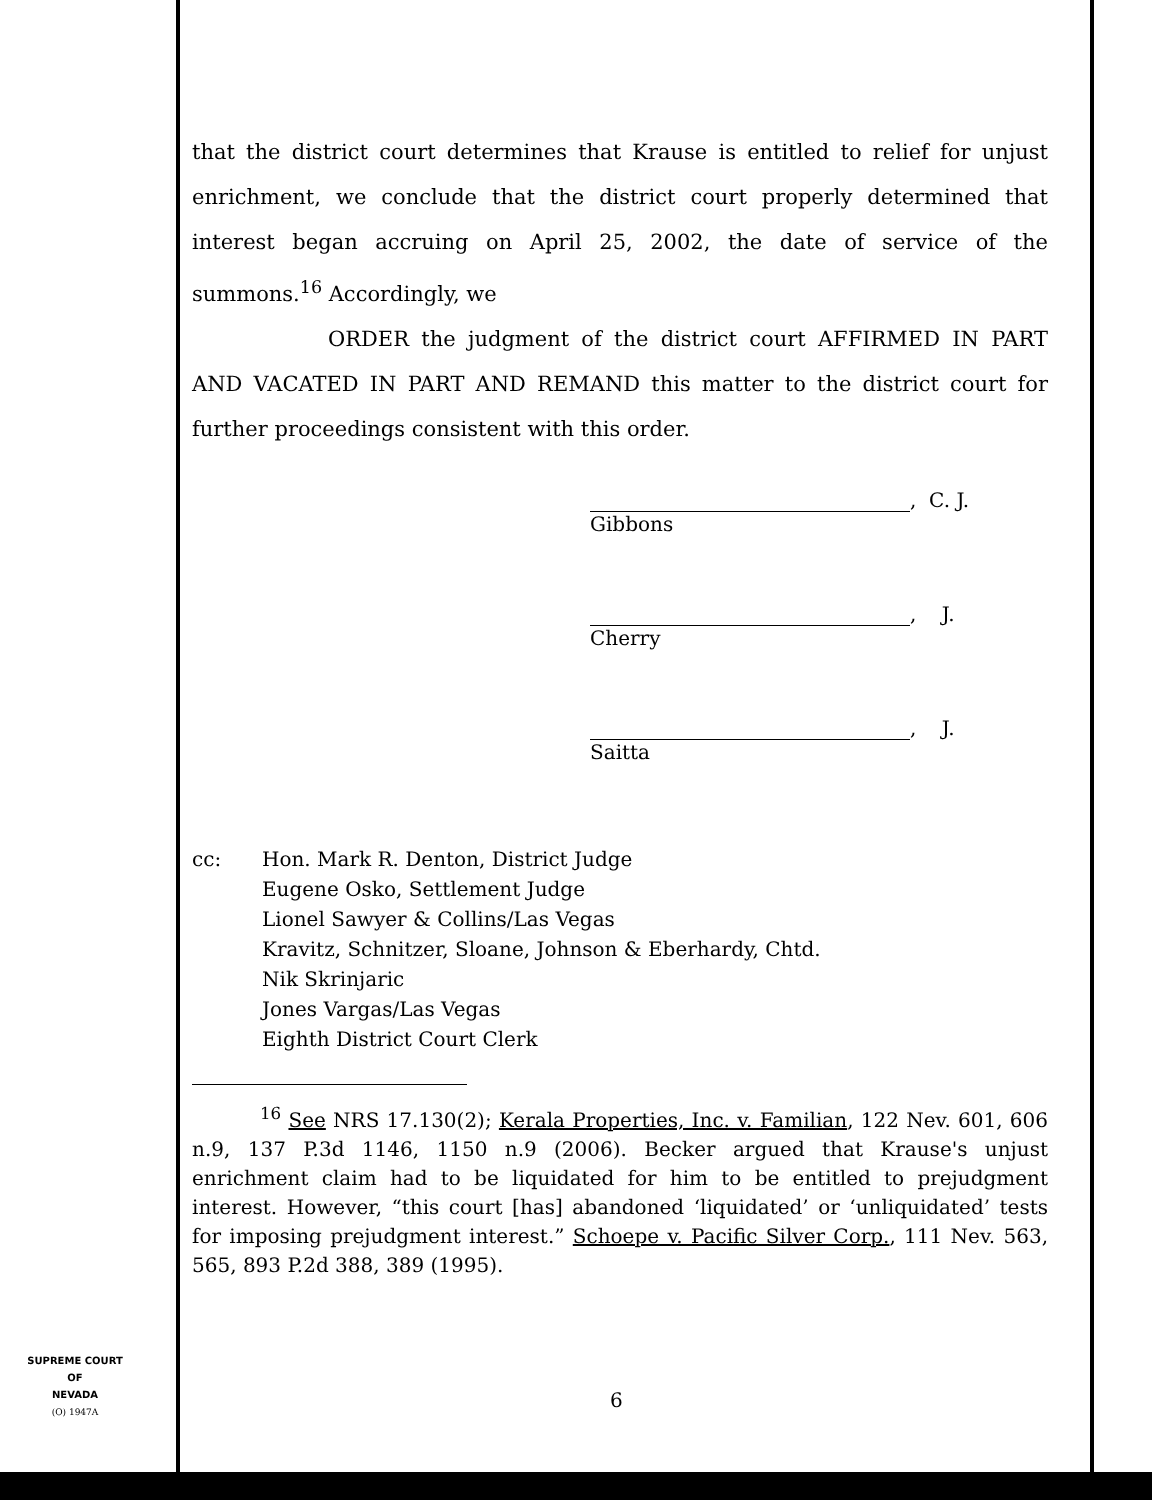that the district court determines that Krause is entitled to relief for unjust enrichment, we conclude that the district court properly determined that interest began accruing on April 25, 2002, the date of service of the summons.<sup>16</sup> Accordingly, we
ORDER the judgment of the district court AFFIRMED IN PART AND VACATED IN PART AND REMAND this matter to the district court for further proceedings consistent with this order.
, C. J.
Gibbons
, J.
Cherry
, J.
Saitta
cc: Hon. Mark R. Denton, District Judge
Eugene Osko, Settlement Judge
Lionel Sawyer & Collins/Las Vegas
Kravitz, Schnitzer, Sloane, Johnson & Eberhardy, Chtd.
Nik Skrinjaric
Jones Vargas/Las Vegas
Eighth District Court Clerk
<sup>16</sup> See NRS 17.130(2); Kerala Properties, Inc. v. Familian, 122 Nev. 601, 606 n.9, 137 P.3d 1146, 1150 n.9 (2006). Becker argued that Krause's unjust enrichment claim had to be liquidated for him to be entitled to prejudgment interest. However, “this court [has] abandoned ‘liquidated’ or ‘unliquidated’ tests for imposing prejudgment interest.” Schoepe v. Pacific Silver Corp., 111 Nev. 563, 565, 893 P.2d 388, 389 (1995).
SUPREME COURT
OF
NEVADA
(O) 1947A
6